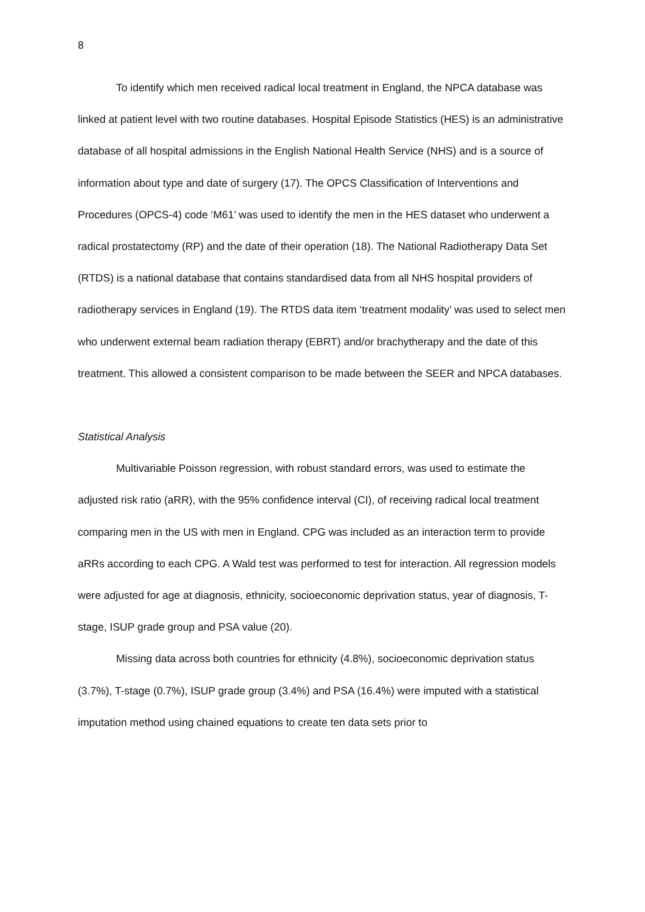8
To identify which men received radical local treatment in England, the NPCA database was linked at patient level with two routine databases. Hospital Episode Statistics (HES) is an administrative database of all hospital admissions in the English National Health Service (NHS) and is a source of information about type and date of surgery (17). The OPCS Classification of Interventions and Procedures (OPCS-4) code ‘M61’ was used to identify the men in the HES dataset who underwent a radical prostatectomy (RP) and the date of their operation (18). The National Radiotherapy Data Set (RTDS) is a national database that contains standardised data from all NHS hospital providers of radiotherapy services in England (19). The RTDS data item ‘treatment modality’ was used to select men who underwent external beam radiation therapy (EBRT) and/or brachytherapy and the date of this treatment. This allowed a consistent comparison to be made between the SEER and NPCA databases.
Statistical Analysis
Multivariable Poisson regression, with robust standard errors, was used to estimate the adjusted risk ratio (aRR), with the 95% confidence interval (CI), of receiving radical local treatment comparing men in the US with men in England. CPG was included as an interaction term to provide aRRs according to each CPG. A Wald test was performed to test for interaction. All regression models were adjusted for age at diagnosis, ethnicity, socioeconomic deprivation status, year of diagnosis, T-stage, ISUP grade group and PSA value (20).
Missing data across both countries for ethnicity (4.8%), socioeconomic deprivation status (3.7%), T-stage (0.7%), ISUP grade group (3.4%) and PSA (16.4%) were imputed with a statistical imputation method using chained equations to create ten data sets prior to